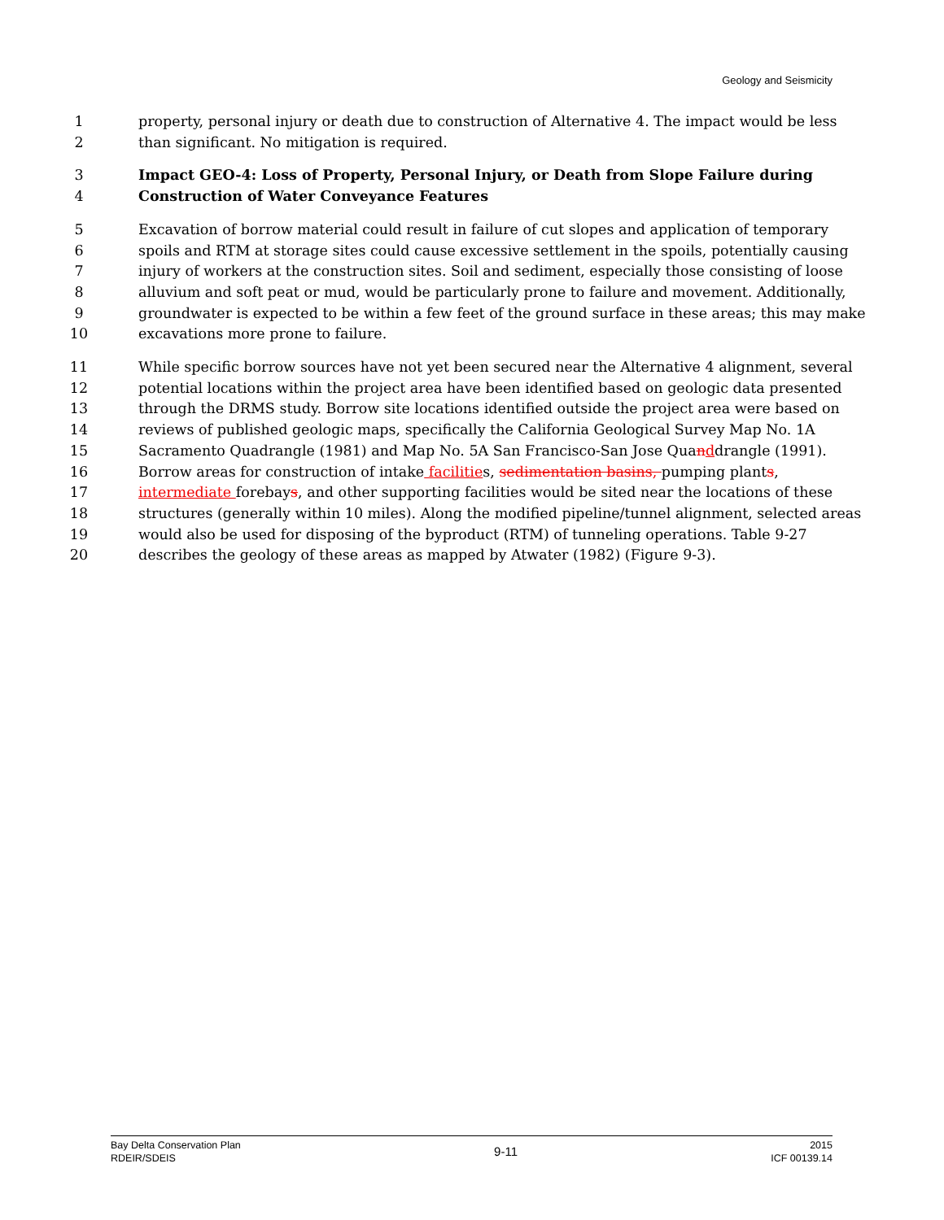Geology and Seismicity
1 property, personal injury or death due to construction of Alternative 4. The impact would be less
2 than significant. No mitigation is required.
3 Impact GEO-4: Loss of Property, Personal Injury, or Death from Slope Failure during
4 Construction of Water Conveyance Features
5 Excavation of borrow material could result in failure of cut slopes and application of temporary
6 spoils and RTM at storage sites could cause excessive settlement in the spoils, potentially causing
7 injury of workers at the construction sites. Soil and sediment, especially those consisting of loose
8 alluvium and soft peat or mud, would be particularly prone to failure and movement. Additionally,
9 groundwater is expected to be within a few feet of the ground surface in these areas; this may make
10 excavations more prone to failure.
11 While specific borrow sources have not yet been secured near the Alternative 4 alignment, several
12 potential locations within the project area have been identified based on geologic data presented
13 through the DRMS study. Borrow site locations identified outside the project area were based on
14 reviews of published geologic maps, specifically the California Geological Survey Map No. 1A
15 Sacramento Quadrangle (1981) and Map No. 5A San Francisco-San Jose Quanddrangle (1991).
16 Borrow areas for construction of intake facilities, sedimentation basins, pumping plants,
17 intermediate forebays, and other supporting facilities would be sited near the locations of these
18 structures (generally within 10 miles). Along the modified pipeline/tunnel alignment, selected areas
19 would also be used for disposing of the byproduct (RTM) of tunneling operations. Table 9-27
20 describes the geology of these areas as mapped by Atwater (1982) (Figure 9-3).
Bay Delta Conservation Plan
RDEIR/SDEIS
9-11
2015
ICF 00139.14